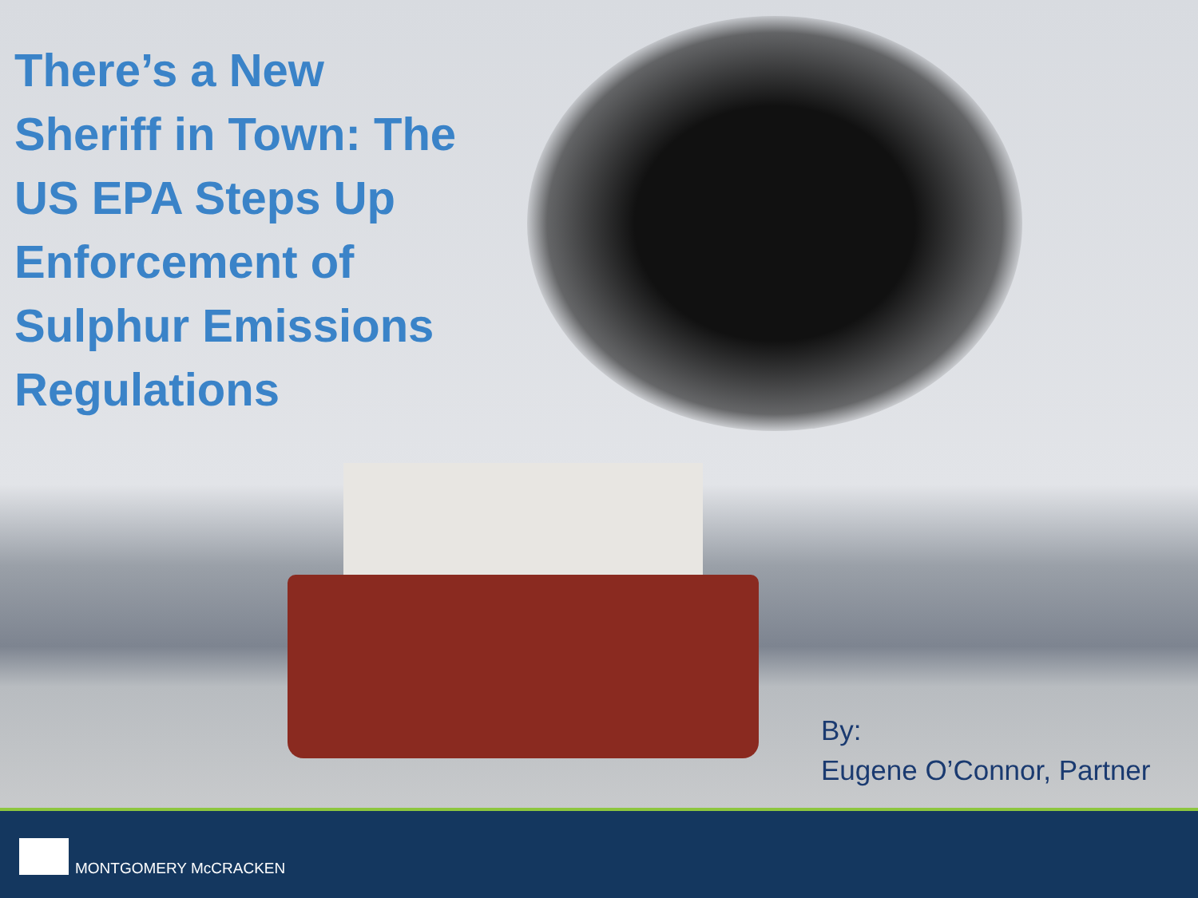There’s a New Sheriff in Town: The US EPA Steps Up Enforcement of Sulphur Emissions Regulations
By:
Eugene O’Connor, Partner
MONTGOMERY McCRACKEN